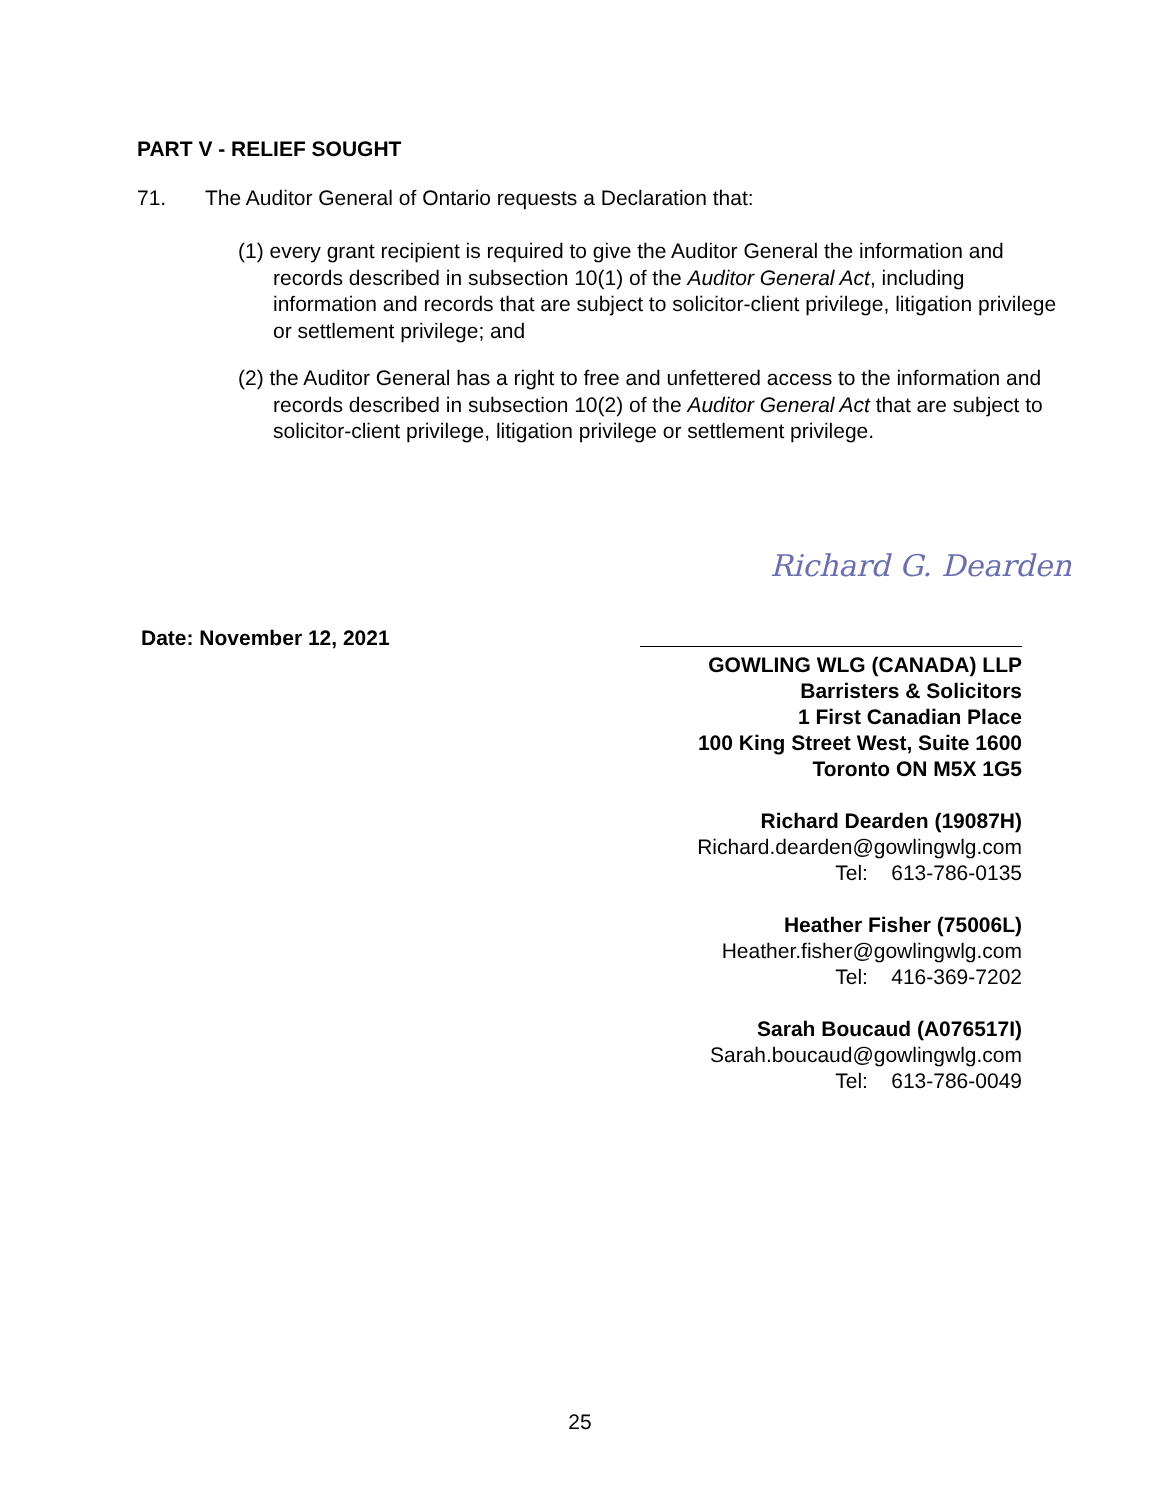PART V - RELIEF SOUGHT
71. The Auditor General of Ontario requests a Declaration that:
(1) every grant recipient is required to give the Auditor General the information and records described in subsection 10(1) of the Auditor General Act, including information and records that are subject to solicitor-client privilege, litigation privilege or settlement privilege; and
(2) the Auditor General has a right to free and unfettered access to the information and records described in subsection 10(2) of the Auditor General Act that are subject to solicitor-client privilege, litigation privilege or settlement privilege.
Richard G. Dearden
Date: November 12, 2021
GOWLING WLG (CANADA) LLP
Barristers & Solicitors
1 First Canadian Place
100 King Street West, Suite 1600
Toronto ON M5X 1G5
Richard Dearden (19087H)
Richard.dearden@gowlingwlg.com
Tel: 613-786-0135
Heather Fisher (75006L)
Heather.fisher@gowlingwlg.com
Tel: 416-369-7202
Sarah Boucaud (A076517I)
Sarah.boucaud@gowlingwlg.com
Tel: 613-786-0049
25